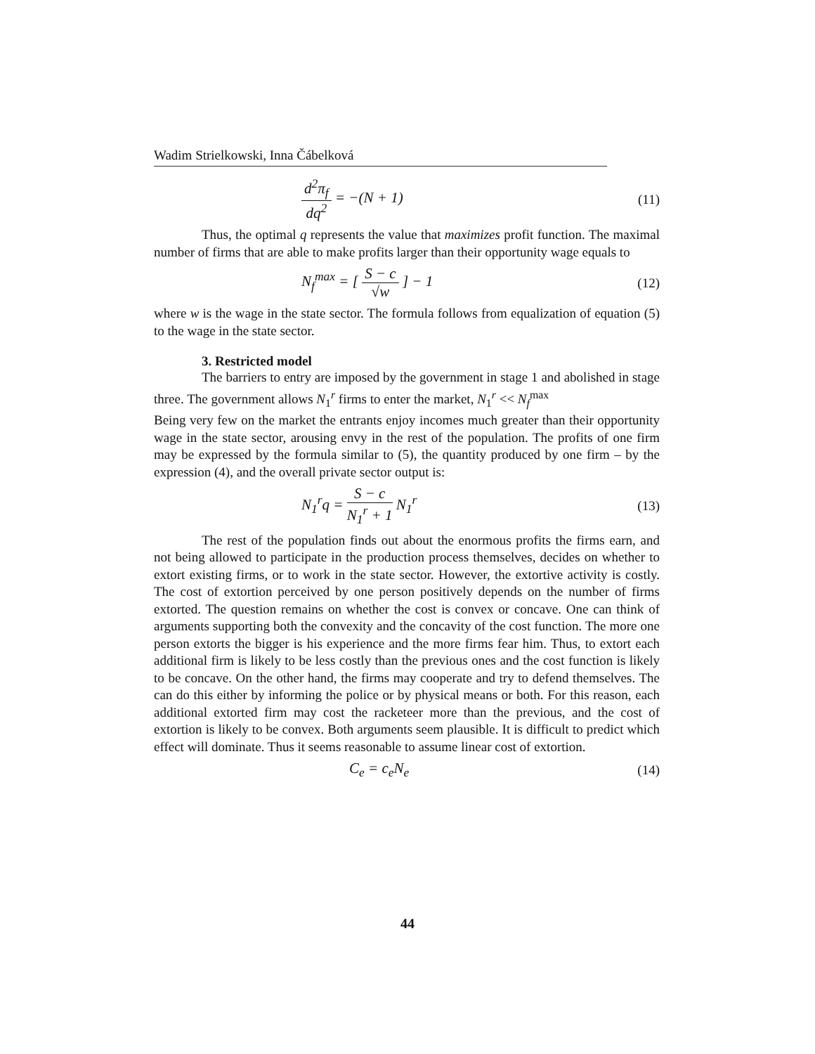Wadim Strielkowski, Inna Čábelková
d<sup>2</sup>π<sub>f</sub> dq<sup>2</sup> = −(N + 1) (11)
Thus, the optimal q represents the value that maximizes profit function. The maximal number of firms that are able to make profits larger than their opportunity wage equals to
N<sub>f</sub><sup>max</sup> = [ S − c √w ] − 1 (12)
where w is the wage in the state sector. The formula follows from equalization of equation (5) to the wage in the state sector.
3. Restricted model
The barriers to entry are imposed by the government in stage 1 and abolished in stage three. The government allows N<sub>1</sub><sup>r</sup> firms to enter the market, N<sub>1</sub><sup>r</sup> << N<sub>f</sub><sup>max</sup>
Being very few on the market the entrants enjoy incomes much greater than their opportunity wage in the state sector, arousing envy in the rest of the population. The profits of one firm may be expressed by the formula similar to (5), the quantity produced by one firm – by the expression (4), and the overall private sector output is:
N<sub>1</sub><sup>r</sup>q = S − c N<sub>1</sub><sup>r</sup> + 1 N<sub>1</sub><sup>r</sup> (13)
The rest of the population finds out about the enormous profits the firms earn, and not being allowed to participate in the production process themselves, decides on whether to extort existing firms, or to work in the state sector. However, the extortive activity is costly. The cost of extortion perceived by one person positively depends on the number of firms extorted. The question remains on whether the cost is convex or concave. One can think of arguments supporting both the convexity and the concavity of the cost function. The more one person extorts the bigger is his experience and the more firms fear him. Thus, to extort each additional firm is likely to be less costly than the previous ones and the cost function is likely to be concave. On the other hand, the firms may cooperate and try to defend themselves. The can do this either by informing the police or by physical means or both. For this reason, each additional extorted firm may cost the racketeer more than the previous, and the cost of extortion is likely to be convex. Both arguments seem plausible. It is difficult to predict which effect will dominate. Thus it seems reasonable to assume linear cost of extortion.
C<sub>e</sub> = c<sub>e</sub>N<sub>e</sub> (14)
44